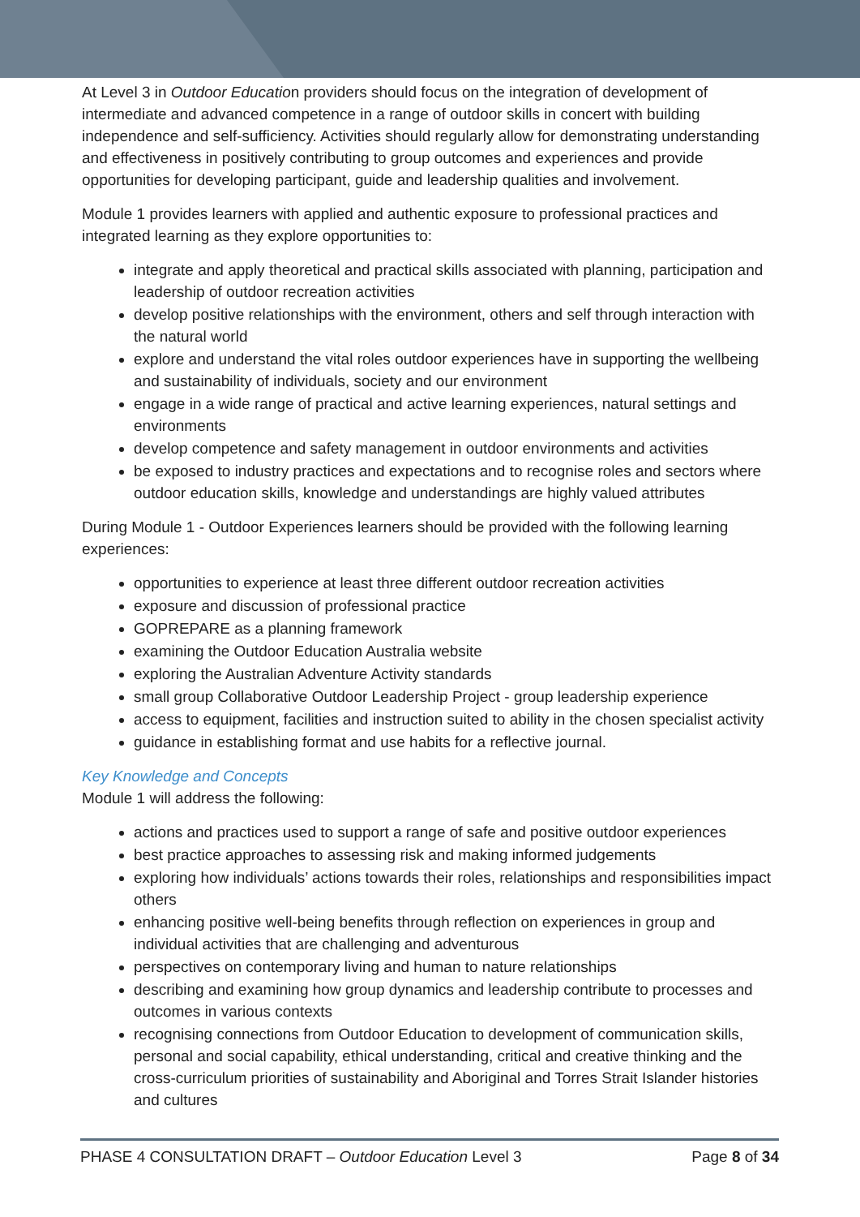At Level 3 in Outdoor Education providers should focus on the integration of development of intermediate and advanced competence in a range of outdoor skills in concert with building independence and self-sufficiency. Activities should regularly allow for demonstrating understanding and effectiveness in positively contributing to group outcomes and experiences and provide opportunities for developing participant, guide and leadership qualities and involvement.
Module 1 provides learners with applied and authentic exposure to professional practices and integrated learning as they explore opportunities to:
integrate and apply theoretical and practical skills associated with planning, participation and leadership of outdoor recreation activities
develop positive relationships with the environment, others and self through interaction with the natural world
explore and understand the vital roles outdoor experiences have in supporting the wellbeing and sustainability of individuals, society and our environment
engage in a wide range of practical and active learning experiences, natural settings and environments
develop competence and safety management in outdoor environments and activities
be exposed to industry practices and expectations and to recognise roles and sectors where outdoor education skills, knowledge and understandings are highly valued attributes
During Module 1 - Outdoor Experiences learners should be provided with the following learning experiences:
opportunities to experience at least three different outdoor recreation activities
exposure and discussion of professional practice
GOPREPARE as a planning framework
examining the Outdoor Education Australia website
exploring the Australian Adventure Activity standards
small group Collaborative Outdoor Leadership Project - group leadership experience
access to equipment, facilities and instruction suited to ability in the chosen specialist activity
guidance in establishing format and use habits for a reflective journal.
Key Knowledge and Concepts
Module 1 will address the following:
actions and practices used to support a range of safe and positive outdoor experiences
best practice approaches to assessing risk and making informed judgements
exploring how individuals’ actions towards their roles, relationships and responsibilities impact others
enhancing positive well-being benefits through reflection on experiences in group and individual activities that are challenging and adventurous
perspectives on contemporary living and human to nature relationships
describing and examining how group dynamics and leadership contribute to processes and outcomes in various contexts
recognising connections from Outdoor Education to development of communication skills, personal and social capability, ethical understanding, critical and creative thinking and the cross-curriculum priorities of sustainability and Aboriginal and Torres Strait Islander histories and cultures
PHASE 4 CONSULTATION DRAFT – Outdoor Education Level 3 Page 8 of 34